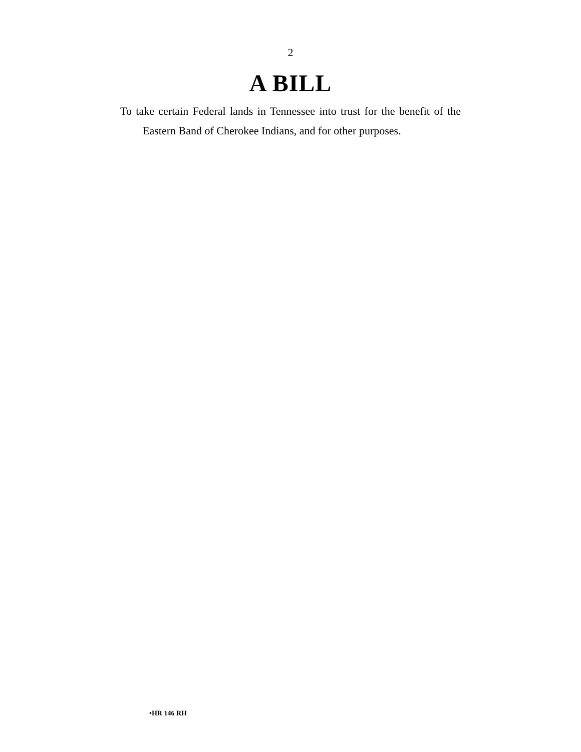2
A BILL
To take certain Federal lands in Tennessee into trust for the benefit of the Eastern Band of Cherokee Indians, and for other purposes.
•HR 146 RH